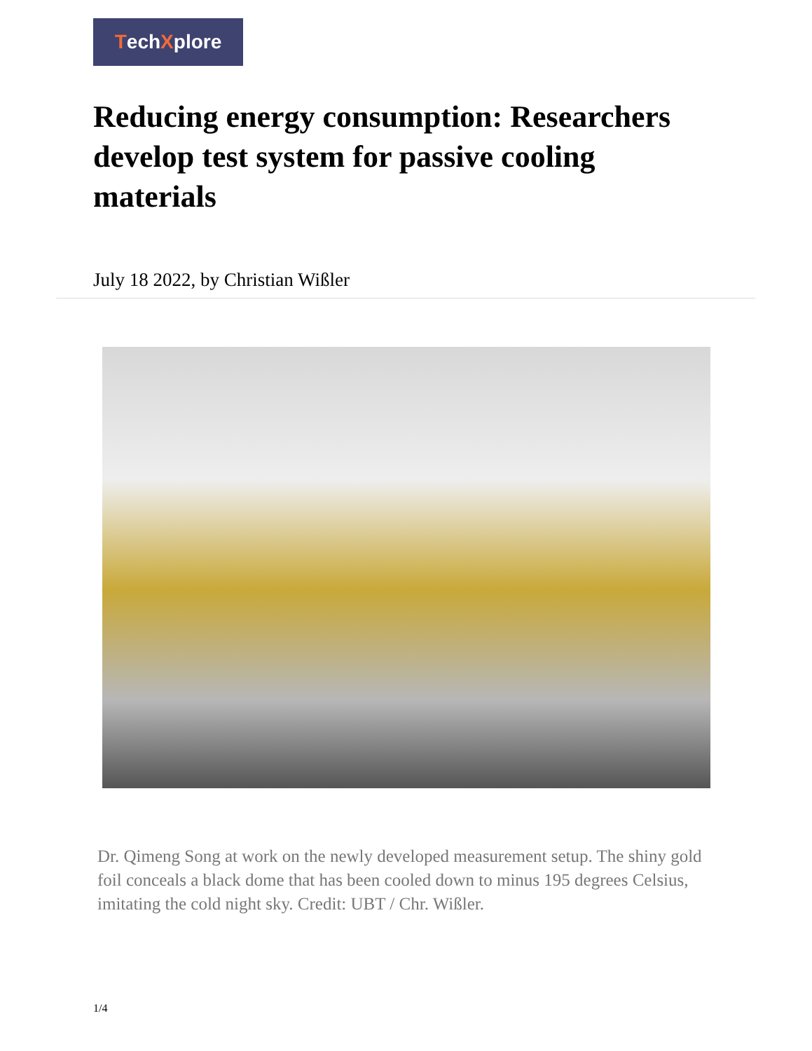Tech X plore
Reducing energy consumption: Researchers develop test system for passive cooling materials
July 18 2022, by Christian Wißler
Dr. Qimeng Song at work on the newly developed measurement setup. The shiny gold foil conceals a black dome that has been cooled down to minus 195 degrees Celsius, imitating the cold night sky. Credit: UBT / Chr. Wißler.
1/4